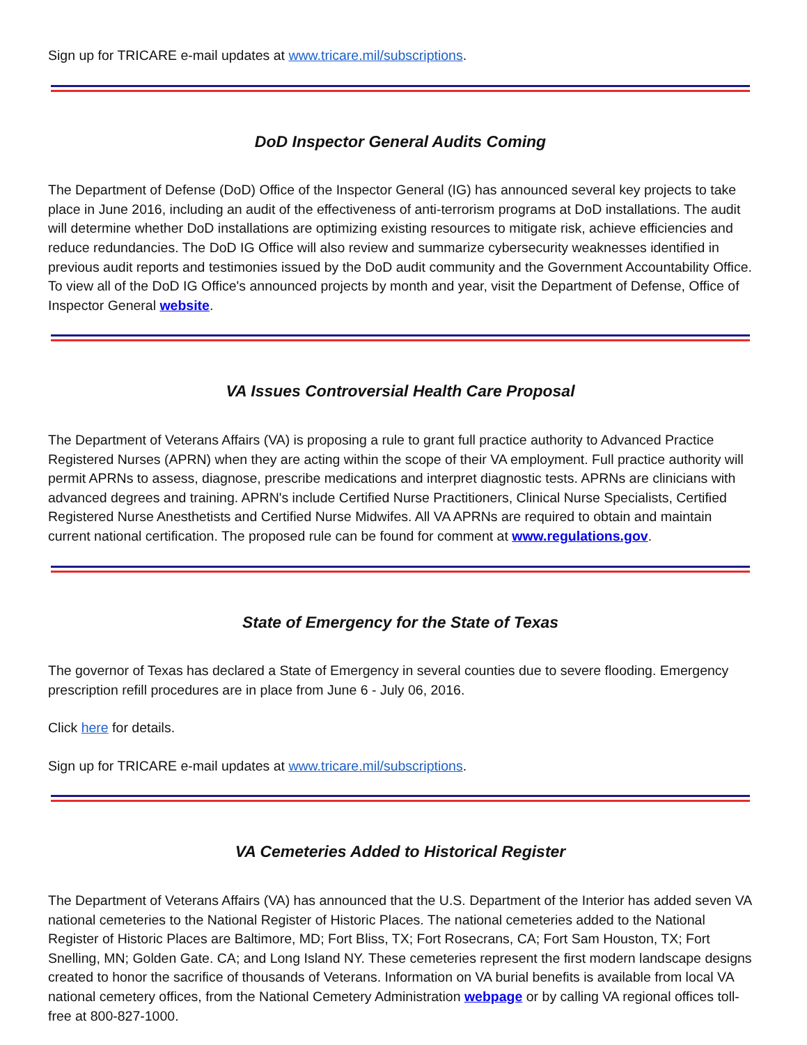Sign up for TRICARE e-mail updates at www.tricare.mil/subscriptions.
DoD Inspector General Audits Coming
The Department of Defense (DoD) Office of the Inspector General (IG) has announced several key projects to take place in June 2016, including an audit of the effectiveness of anti-terrorism programs at DoD installations. The audit will determine whether DoD installations are optimizing existing resources to mitigate risk, achieve efficiencies and reduce redundancies. The DoD IG Office will also review and summarize cybersecurity weaknesses identified in previous audit reports and testimonies issued by the DoD audit community and the Government Accountability Office. To view all of the DoD IG Office's announced projects by month and year, visit the Department of Defense, Office of Inspector General website.
VA Issues Controversial Health Care Proposal
The Department of Veterans Affairs (VA) is proposing a rule to grant full practice authority to Advanced Practice Registered Nurses (APRN) when they are acting within the scope of their VA employment. Full practice authority will permit APRNs to assess, diagnose, prescribe medications and interpret diagnostic tests. APRNs are clinicians with advanced degrees and training. APRN's include Certified Nurse Practitioners, Clinical Nurse Specialists, Certified Registered Nurse Anesthetists and Certified Nurse Midwifes. All VA APRNs are required to obtain and maintain current national certification. The proposed rule can be found for comment at www.regulations.gov.
State of Emergency for the State of Texas
The governor of Texas has declared a State of Emergency in several counties due to severe flooding. Emergency prescription refill procedures are in place from June 6 - July 06, 2016.
Click here for details.
Sign up for TRICARE e-mail updates at www.tricare.mil/subscriptions.
VA Cemeteries Added to Historical Register
The Department of Veterans Affairs (VA) has announced that the U.S. Department of the Interior has added seven VA national cemeteries to the National Register of Historic Places. The national cemeteries added to the National Register of Historic Places are Baltimore, MD; Fort Bliss, TX; Fort Rosecrans, CA; Fort Sam Houston, TX; Fort Snelling, MN; Golden Gate. CA; and Long Island NY. These cemeteries represent the first modern landscape designs created to honor the sacrifice of thousands of Veterans. Information on VA burial benefits is available from local VA national cemetery offices, from the National Cemetery Administration webpage or by calling VA regional offices toll-free at 800-827-1000.